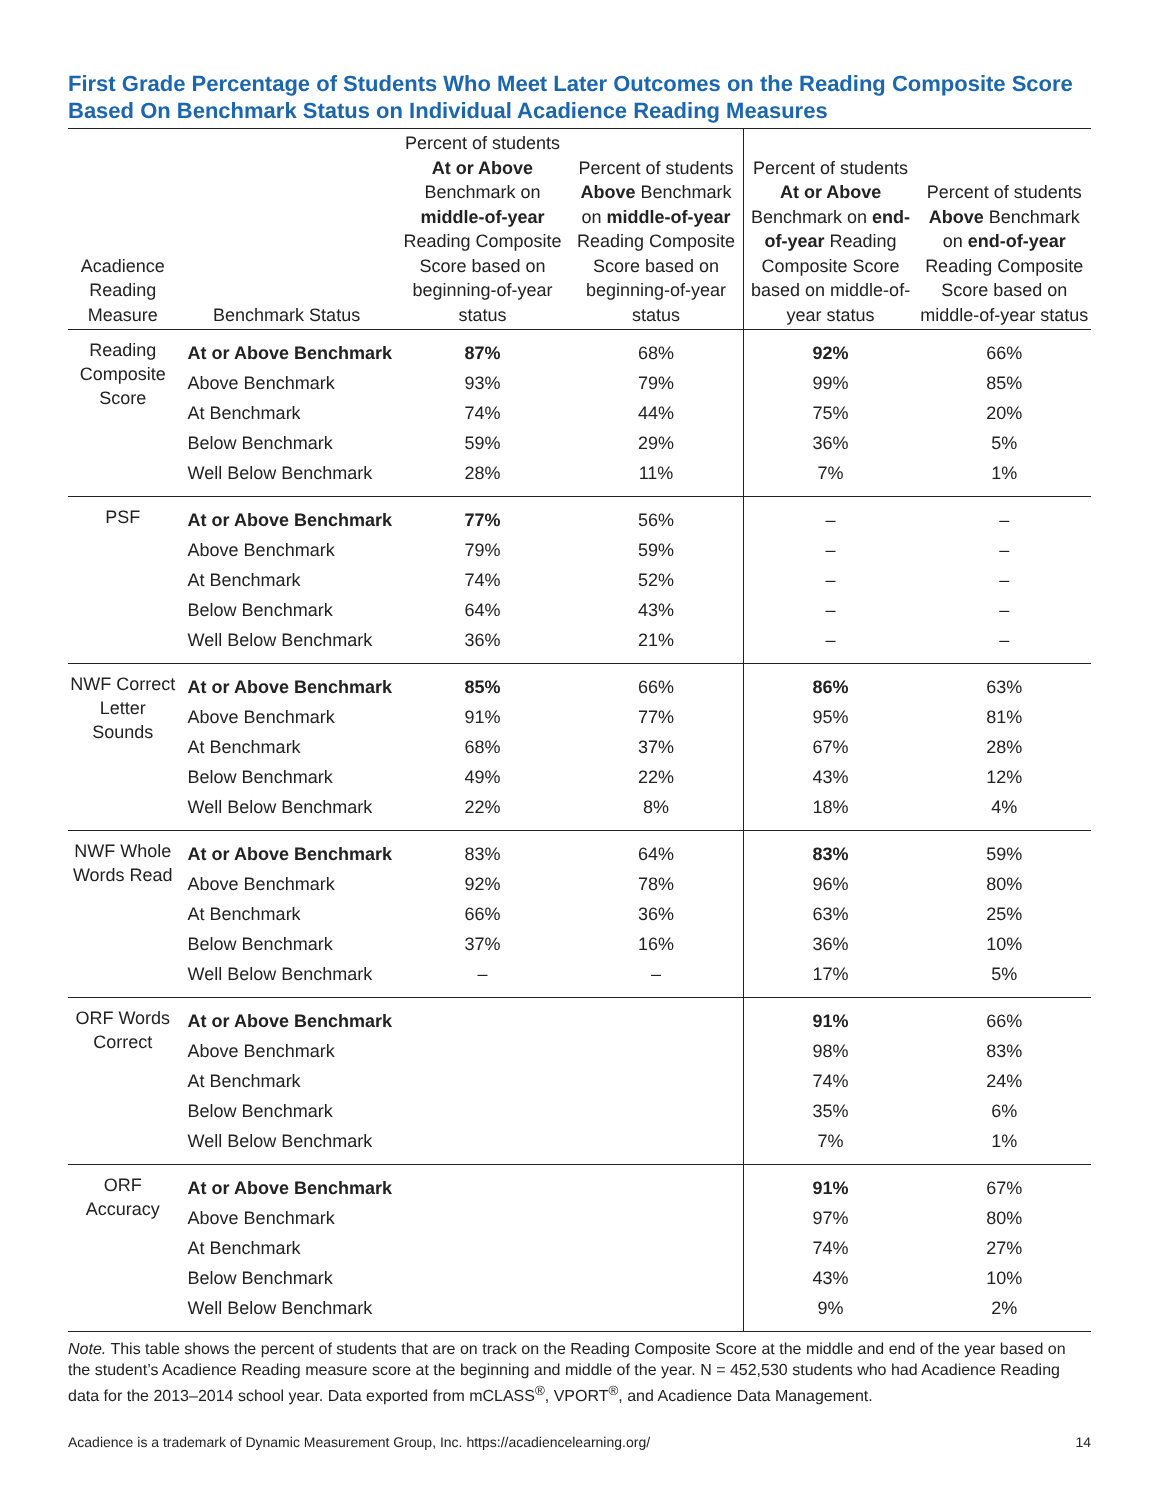First Grade Percentage of Students Who Meet Later Outcomes on the Reading Composite Score Based On Benchmark Status on Individual Acadience Reading Measures
| Acadience Reading Measure | Benchmark Status | Percent of students At or Above Benchmark on middle-of-year Reading Composite Score based on beginning-of-year status | Percent of students Above Benchmark on middle-of-year Reading Composite Score based on beginning-of-year status | Percent of students At or Above Benchmark on end-of-year Reading Composite Score based on middle-of-year status | Percent of students Above Benchmark on end-of-year Reading Composite Score based on middle-of-year status |
| --- | --- | --- | --- | --- | --- |
| Reading Composite Score | At or Above Benchmark | 87% | 68% | 92% | 66% |
| | Above Benchmark | 93% | 79% | 99% | 85% |
| | At Benchmark | 74% | 44% | 75% | 20% |
| | Below Benchmark | 59% | 29% | 36% | 5% |
| | Well Below Benchmark | 28% | 11% | 7% | 1% |
| PSF | At or Above Benchmark | 77% | 56% | – | – |
| | Above Benchmark | 79% | 59% | – | – |
| | At Benchmark | 74% | 52% | – | – |
| | Below Benchmark | 64% | 43% | – | – |
| | Well Below Benchmark | 36% | 21% | – | – |
| NWF Correct Letter Sounds | At or Above Benchmark | 85% | 66% | 86% | 63% |
| | Above Benchmark | 91% | 77% | 95% | 81% |
| | At Benchmark | 68% | 37% | 67% | 28% |
| | Below Benchmark | 49% | 22% | 43% | 12% |
| | Well Below Benchmark | 22% | 8% | 18% | 4% |
| NWF Whole Words Read | At or Above Benchmark | 83% | 64% | 83% | 59% |
| | Above Benchmark | 92% | 78% | 96% | 80% |
| | At Benchmark | 66% | 36% | 63% | 25% |
| | Below Benchmark | 37% | 16% | 36% | 10% |
| | Well Below Benchmark | – | – | 17% | 5% |
| ORF Words Correct | At or Above Benchmark | | | 91% | 66% |
| | Above Benchmark | | | 98% | 83% |
| | At Benchmark | | | 74% | 24% |
| | Below Benchmark | | | 35% | 6% |
| | Well Below Benchmark | | | 7% | 1% |
| ORF Accuracy | At or Above Benchmark | | | 91% | 67% |
| | Above Benchmark | | | 97% | 80% |
| | At Benchmark | | | 74% | 27% |
| | Below Benchmark | | | 43% | 10% |
| | Well Below Benchmark | | | 9% | 2% |
Note. This table shows the percent of students that are on track on the Reading Composite Score at the middle and end of the year based on the student’s Acadience Reading measure score at the beginning and middle of the year. N = 452,530 students who had Acadience Reading data for the 2013–2014 school year. Data exported from mCLASS<sup>®</sup>, VPORT<sup>®</sup>, and Acadience Data Management.
Acadience is a trademark of Dynamic Measurement Group, Inc. https://acadiencelearning.org/ 14